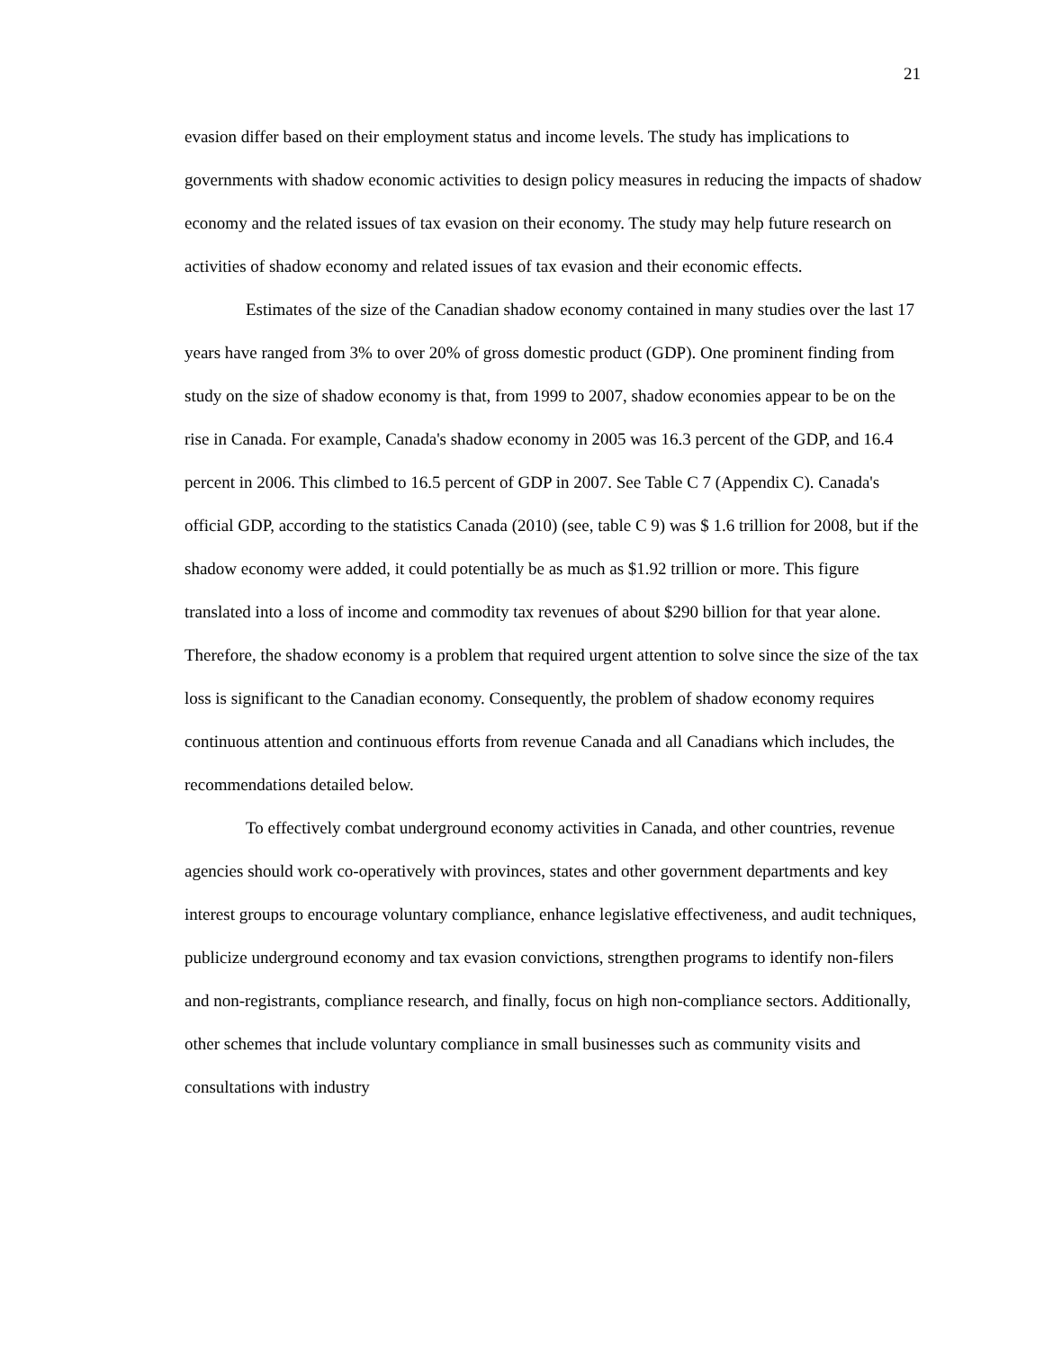21
evasion differ based on their employment status and income levels. The study has implications to governments with shadow economic activities to design policy measures in reducing the impacts of shadow economy and the related issues of tax evasion on their economy. The study may help future research on activities of shadow economy and related issues of tax evasion and their economic effects.
Estimates of the size of the Canadian shadow economy contained in many studies over the last 17 years have ranged from 3% to over 20% of gross domestic product (GDP). One prominent finding from study on the size of shadow economy is that, from 1999 to 2007, shadow economies appear to be on the rise in Canada. For example, Canada's shadow economy in 2005 was 16.3 percent of the GDP, and 16.4 percent in 2006. This climbed to 16.5 percent of GDP in 2007. See Table C 7 (Appendix C). Canada's official GDP, according to the statistics Canada (2010) (see, table C 9) was $ 1.6 trillion for 2008, but if the shadow economy were added, it could potentially be as much as $1.92 trillion or more. This figure translated into a loss of income and commodity tax revenues of about $290 billion for that year alone. Therefore, the shadow economy is a problem that required urgent attention to solve since the size of the tax loss is significant to the Canadian economy. Consequently, the problem of shadow economy requires continuous attention and continuous efforts from revenue Canada and all Canadians which includes, the recommendations detailed below.
To effectively combat underground economy activities in Canada, and other countries, revenue agencies should work co-operatively with provinces, states and other government departments and key interest groups to encourage voluntary compliance, enhance legislative effectiveness, and audit techniques, publicize underground economy and tax evasion convictions, strengthen programs to identify non-filers and non-registrants, compliance research, and finally, focus on high non-compliance sectors. Additionally, other schemes that include voluntary compliance in small businesses such as community visits and consultations with industry